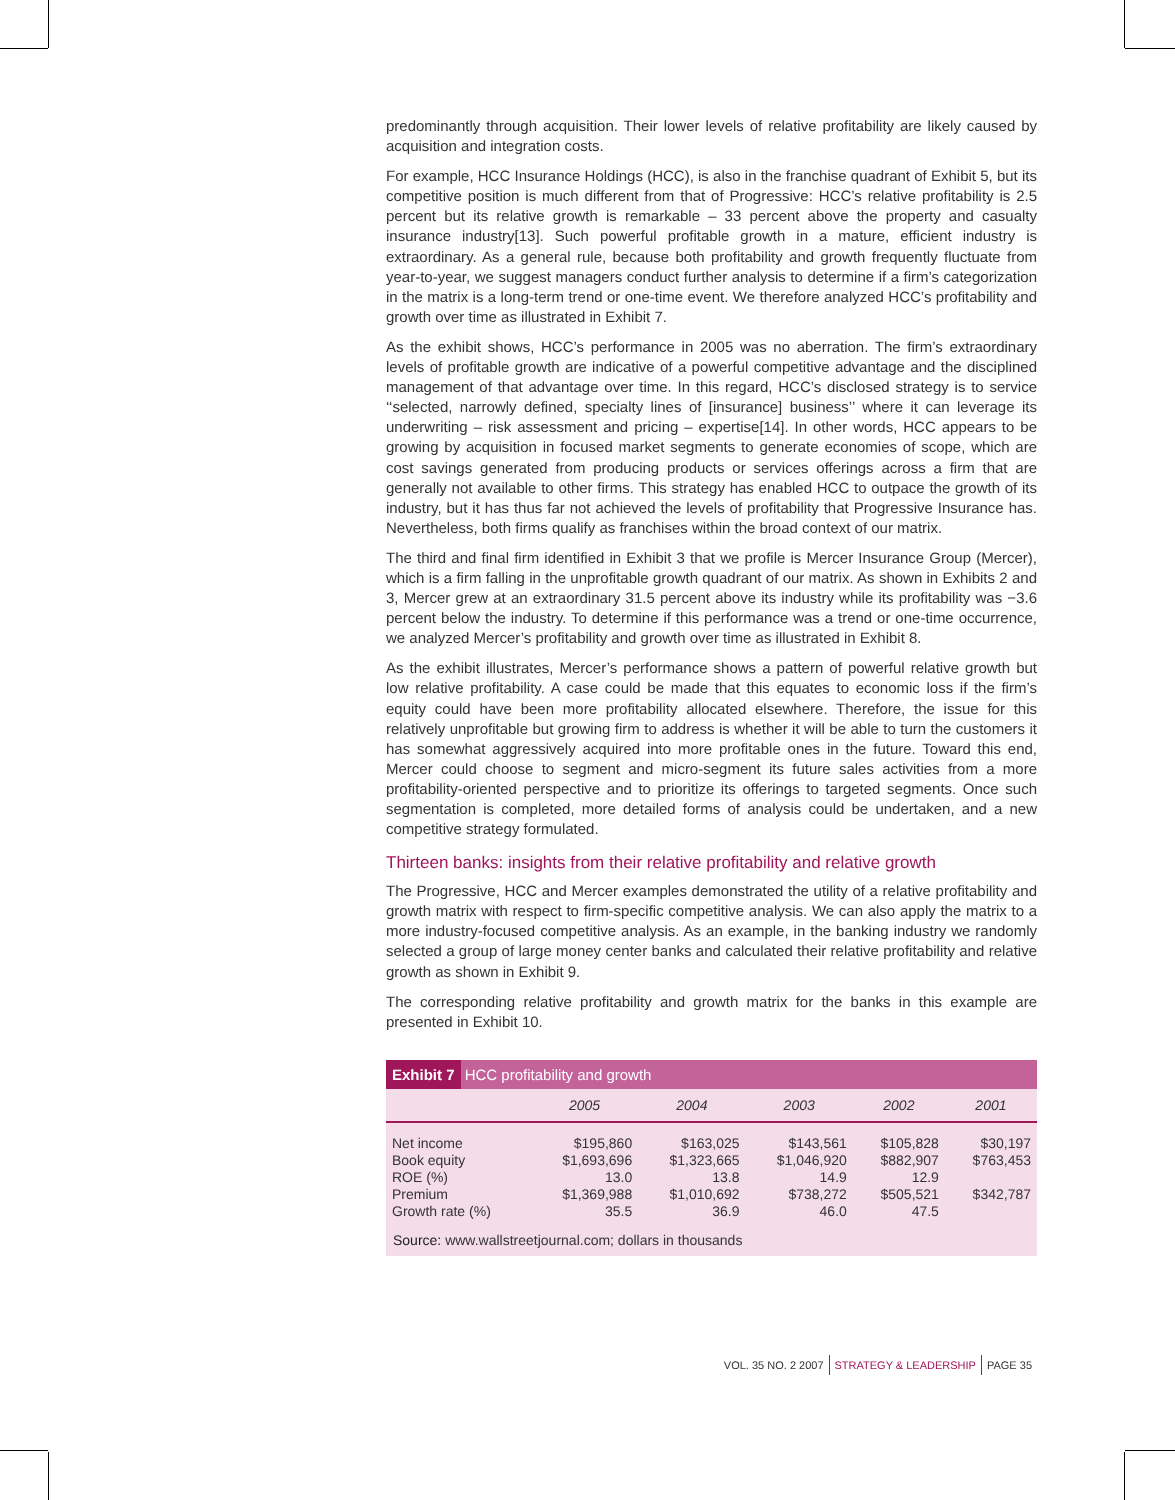predominantly through acquisition. Their lower levels of relative profitability are likely caused by acquisition and integration costs.
For example, HCC Insurance Holdings (HCC), is also in the franchise quadrant of Exhibit 5, but its competitive position is much different from that of Progressive: HCC’s relative profitability is 2.5 percent but its relative growth is remarkable – 33 percent above the property and casualty insurance industry[13]. Such powerful profitable growth in a mature, efficient industry is extraordinary. As a general rule, because both profitability and growth frequently fluctuate from year-to-year, we suggest managers conduct further analysis to determine if a firm’s categorization in the matrix is a long-term trend or one-time event. We therefore analyzed HCC’s profitability and growth over time as illustrated in Exhibit 7.
As the exhibit shows, HCC’s performance in 2005 was no aberration. The firm’s extraordinary levels of profitable growth are indicative of a powerful competitive advantage and the disciplined management of that advantage over time. In this regard, HCC’s disclosed strategy is to service ‘‘selected, narrowly defined, specialty lines of [insurance] business’’ where it can leverage its underwriting – risk assessment and pricing – expertise[14]. In other words, HCC appears to be growing by acquisition in focused market segments to generate economies of scope, which are cost savings generated from producing products or services offerings across a firm that are generally not available to other firms. This strategy has enabled HCC to outpace the growth of its industry, but it has thus far not achieved the levels of profitability that Progressive Insurance has. Nevertheless, both firms qualify as franchises within the broad context of our matrix.
The third and final firm identified in Exhibit 3 that we profile is Mercer Insurance Group (Mercer), which is a firm falling in the unprofitable growth quadrant of our matrix. As shown in Exhibits 2 and 3, Mercer grew at an extraordinary 31.5 percent above its industry while its profitability was −3.6 percent below the industry. To determine if this performance was a trend or one-time occurrence, we analyzed Mercer’s profitability and growth over time as illustrated in Exhibit 8.
As the exhibit illustrates, Mercer’s performance shows a pattern of powerful relative growth but low relative profitability. A case could be made that this equates to economic loss if the firm’s equity could have been more profitability allocated elsewhere. Therefore, the issue for this relatively unprofitable but growing firm to address is whether it will be able to turn the customers it has somewhat aggressively acquired into more profitable ones in the future. Toward this end, Mercer could choose to segment and micro-segment its future sales activities from a more profitability-oriented perspective and to prioritize its offerings to targeted segments. Once such segmentation is completed, more detailed forms of analysis could be undertaken, and a new competitive strategy formulated.
Thirteen banks: insights from their relative profitability and relative growth
The Progressive, HCC and Mercer examples demonstrated the utility of a relative profitability and growth matrix with respect to firm-specific competitive analysis. We can also apply the matrix to a more industry-focused competitive analysis. As an example, in the banking industry we randomly selected a group of large money center banks and calculated their relative profitability and relative growth as shown in Exhibit 9.
The corresponding relative profitability and growth matrix for the banks in this example are presented in Exhibit 10.
Exhibit 7 HCC profitability and growth
| | 2005 | 2004 | 2003 | 2002 | 2001 |
| --- | --- | --- | --- | --- | --- |
| Net income | $195,860 | $163,025 | $143,561 | $105,828 | $30,197 |
| Book equity | $1,693,696 | $1,323,665 | $1,046,920 | $882,907 | $763,453 |
| ROE (%) | 13.0 | 13.8 | 14.9 | 12.9 | |
| Premium | $1,369,988 | $1,010,692 | $738,272 | $505,521 | $342,787 |
| Growth rate (%) | 35.5 | 36.9 | 46.0 | 47.5 | |
Source: www.wallstreetjournal.com; dollars in thousands
VOL. 35 NO. 2 2007 STRATEGY & LEADERSHIP PAGE 35